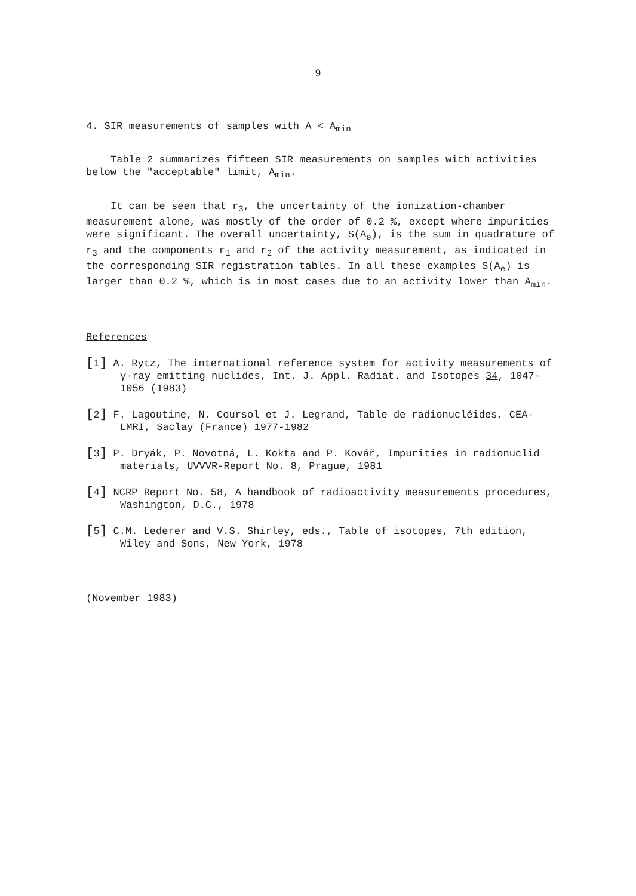9
4. SIR measurements of samples with A < A<sub>min</sub>
Table 2 summarizes fifteen SIR measurements on samples with activities below the "acceptable" limit, A<sub>min</sub>.
It can be seen that r<sub>3</sub>, the uncertainty of the ionization-chamber measurement alone, was mostly of the order of 0.2 %, except where impurities were significant. The overall uncertainty, S(A<sub>e</sub>), is the sum in quadrature of r<sub>3</sub> and the components r<sub>1</sub> and r<sub>2</sub> of the activity measurement, as indicated in the corresponding SIR registration tables. In all these examples S(A<sub>e</sub>) is larger than 0.2 %, which is in most cases due to an activity lower than A<sub>min</sub>.
References
[1] A. Rytz, The international reference system for activity measurements of γ-ray emitting nuclides, Int. J. Appl. Radiat. and Isotopes 34, 1047-1056 (1983)
[2] F. Lagoutine, N. Coursol et J. Legrand, Table de radionucléides, CEA-LMRI, Saclay (France) 1977-1982
[3] P. Dryák, P. Novotná, L. Kokta and P. Kovář, Impurities in radionuclid materials, UVVVR-Report No. 8, Prague, 1981
[4] NCRP Report No. 58, A handbook of radioactivity measurements procedures, Washington, D.C., 1978
[5] C.M. Lederer and V.S. Shirley, eds., Table of isotopes, 7th edition, Wiley and Sons, New York, 1978
(November 1983)